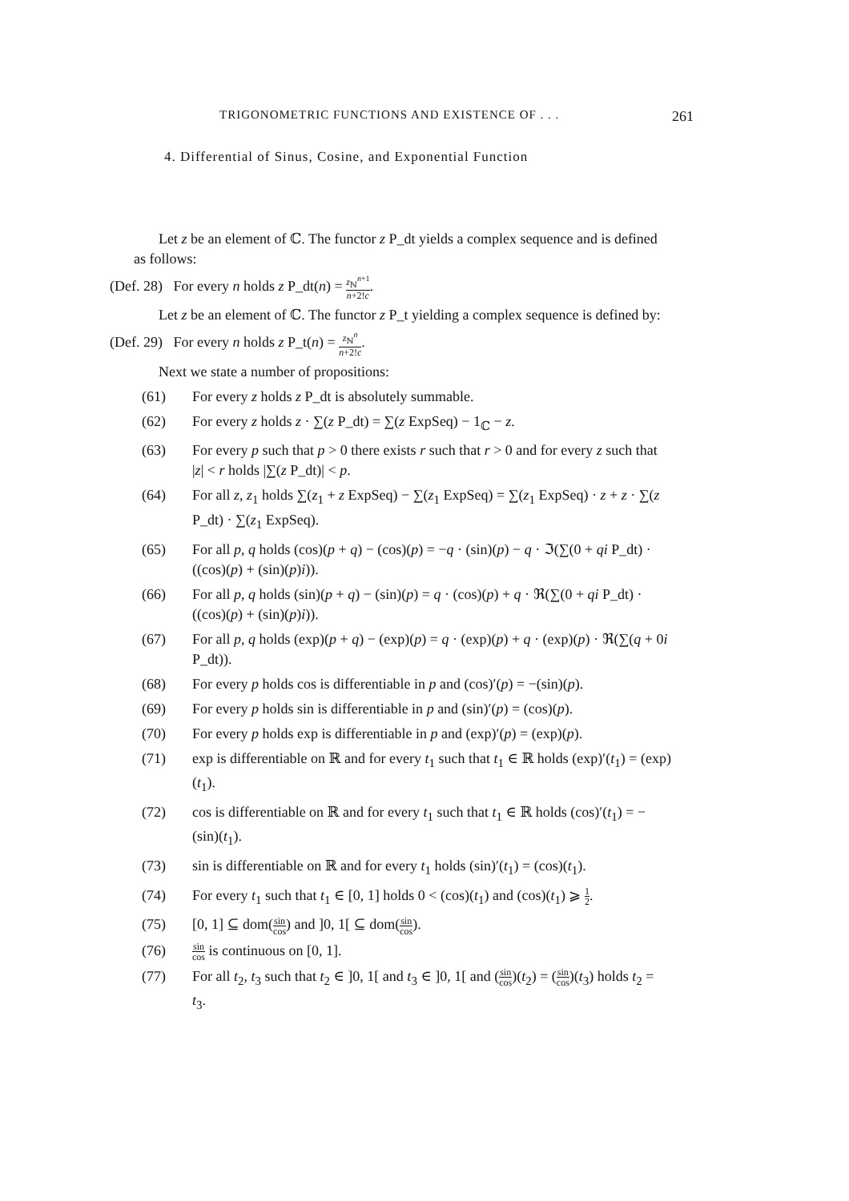TRIGONOMETRIC FUNCTIONS AND EXISTENCE OF . . . 261
4. Differential of Sinus, Cosine, and Exponential Function
Let z be an element of ℂ. The functor z P_dt yields a complex sequence and is defined as follows:
(Def. 28) For every n holds z P_dt(n) = z<sub>ℕ</sub><sup>n+1</sup> n+2!c.
Let z be an element of ℂ. The functor z P_t yielding a complex sequence is defined by:
(Def. 29) For every n holds z P_t(n) = z<sub>ℕ</sub><sup>n</sup> n+2!c.
Next we state a number of propositions:
(61) For every z holds z P_dt is absolutely summable.
(62) For every z holds z · ∑(z P_dt) = ∑(z ExpSeq) − 1<sub>ℂ</sub> − z.
(63) For every p such that p > 0 there exists r such that r > 0 and for every z such that |z| < r holds |∑(z P_dt)| < p.
(64) For all z, z<sub>1</sub> holds ∑(z<sub>1</sub> + z ExpSeq) − ∑(z<sub>1</sub> ExpSeq) = ∑(z<sub>1</sub> ExpSeq) · z + z · ∑(z P_dt) · ∑(z<sub>1</sub> ExpSeq).
(65) For all p, q holds (cos)(p + q) − (cos)(p) = −q · (sin)(p) − q · ℑ(∑(0 + qi P_dt) · ((cos)(p) + (sin)(p)i)).
(66) For all p, q holds (sin)(p + q) − (sin)(p) = q · (cos)(p) + q · ℜ(∑(0 + qi P_dt) · ((cos)(p) + (sin)(p)i)).
(67) For all p, q holds (exp)(p + q) − (exp)(p) = q · (exp)(p) + q · (exp)(p) · ℜ(∑(q + 0i P_dt)).
(68) For every p holds cos is differentiable in p and (cos)′(p) = −(sin)(p).
(69) For every p holds sin is differentiable in p and (sin)′(p) = (cos)(p).
(70) For every p holds exp is differentiable in p and (exp)′(p) = (exp)(p).
(71) exp is differentiable on ℝ and for every t<sub>1</sub> such that t<sub>1</sub> ∈ ℝ holds (exp)′(t<sub>1</sub>) = (exp)(t<sub>1</sub>).
(72) cos is differentiable on ℝ and for every t<sub>1</sub> such that t<sub>1</sub> ∈ ℝ holds (cos)′(t<sub>1</sub>) = −(sin)(t<sub>1</sub>).
(73) sin is differentiable on ℝ and for every t<sub>1</sub> holds (sin)′(t<sub>1</sub>) = (cos)(t<sub>1</sub>).
(74) For every t<sub>1</sub> such that t<sub>1</sub> ∈ [0, 1] holds 0 < (cos)(t<sub>1</sub>) and (cos)(t<sub>1</sub>) ⩾ 1 2.
(75) [0, 1] ⊆ dom(sin cos) and ]0, 1[ ⊆ dom(sin cos).
(76) sin cos is continuous on [0, 1].
(77) For all t<sub>2</sub>, t<sub>3</sub> such that t<sub>2</sub> ∈ ]0, 1[ and t<sub>3</sub> ∈ ]0, 1[ and (sin cos)(t<sub>2</sub>) = (sin cos)(t<sub>3</sub>) holds t<sub>2</sub> = t<sub>3</sub>.